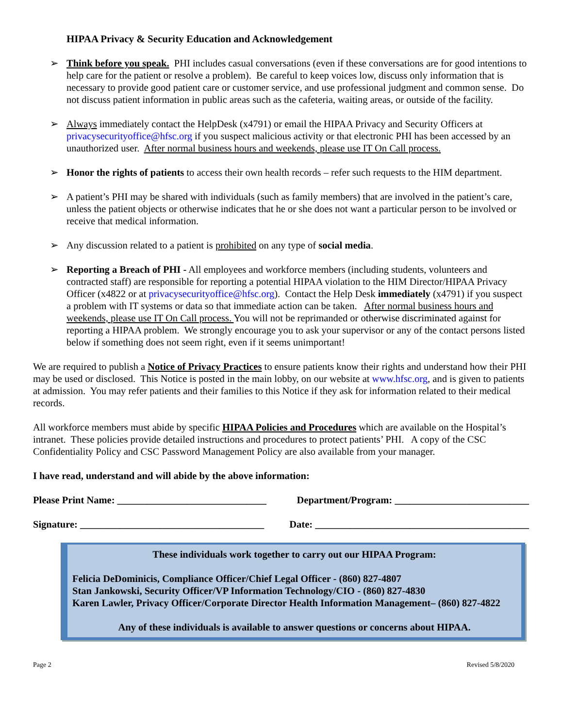HIPAA Privacy & Security Education and Acknowledgement
➢ Think before you speak. PHI includes casual conversations (even if these conversations are for good intentions to help care for the patient or resolve a problem). Be careful to keep voices low, discuss only information that is necessary to provide good patient care or customer service, and use professional judgment and common sense. Do not discuss patient information in public areas such as the cafeteria, waiting areas, or outside of the facility.
➢ Always immediately contact the HelpDesk (x4791) or email the HIPAA Privacy and Security Officers at privacysecurityoffice@hfsc.org if you suspect malicious activity or that electronic PHI has been accessed by an unauthorized user. After normal business hours and weekends, please use IT On Call process.
➢ Honor the rights of patients to access their own health records – refer such requests to the HIM department.
➢ A patient’s PHI may be shared with individuals (such as family members) that are involved in the patient’s care, unless the patient objects or otherwise indicates that he or she does not want a particular person to be involved or receive that medical information.
➢ Any discussion related to a patient is prohibited on any type of social media.
➢ Reporting a Breach of PHI - All employees and workforce members (including students, volunteers and contracted staff) are responsible for reporting a potential HIPAA violation to the HIM Director/HIPAA Privacy Officer (x4822 or at privacysecurityoffice@hfsc.org). Contact the Help Desk immediately (x4791) if you suspect a problem with IT systems or data so that immediate action can be taken. After normal business hours and weekends, please use IT On Call process. You will not be reprimanded or otherwise discriminated against for reporting a HIPAA problem. We strongly encourage you to ask your supervisor or any of the contact persons listed below if something does not seem right, even if it seems unimportant!
We are required to publish a Notice of Privacy Practices to ensure patients know their rights and understand how their PHI may be used or disclosed. This Notice is posted in the main lobby, on our website at www.hfsc.org, and is given to patients at admission. You may refer patients and their families to this Notice if they ask for information related to their medical records.
All workforce members must abide by specific HIPAA Policies and Procedures which are available on the Hospital’s intranet. These policies provide detailed instructions and procedures to protect patients’ PHI. A copy of the CSC Confidentiality Policy and CSC Password Management Policy are also available from your manager.
I have read, understand and will abide by the above information:
Please Print Name: ______________________________ Department/Program: ___________________________
Signature: _____________________________________ Date: ___________________________________________
These individuals work together to carry out our HIPAA Program:
Felicia DeDominicis, Compliance Officer/Chief Legal Officer - (860) 827-4807
Stan Jankowski, Security Officer/VP Information Technology/CIO - (860) 827-4830
Karen Lawler, Privacy Officer/Corporate Director Health Information Management– (860) 827-4822
Any of these individuals is available to answer questions or concerns about HIPAA.
Page 2 Revised 5/8/2020